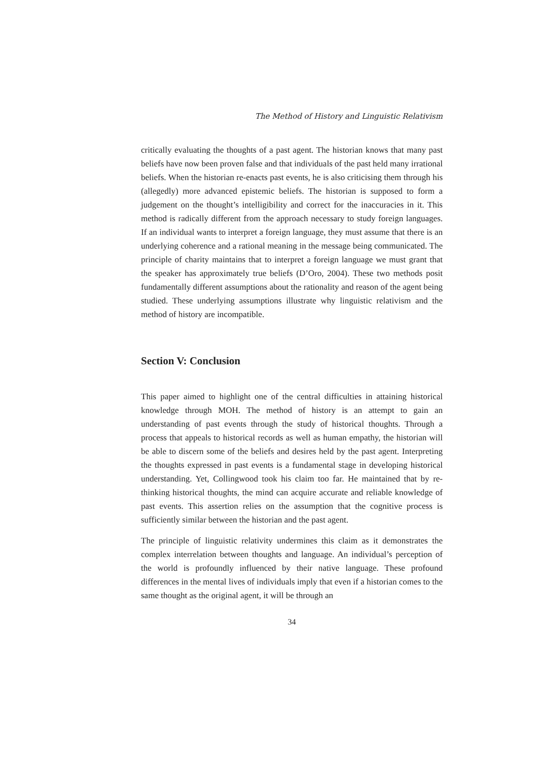The Method of History and Linguistic Relativism
critically evaluating the thoughts of a past agent. The historian knows that many past beliefs have now been proven false and that individuals of the past held many irrational beliefs. When the historian re-enacts past events, he is also criticising them through his (allegedly) more advanced epistemic beliefs. The historian is supposed to form a judgement on the thought’s intelligibility and correct for the inaccuracies in it. This method is radically different from the approach necessary to study foreign languages. If an individual wants to interpret a foreign language, they must assume that there is an underlying coherence and a rational meaning in the message being communicated. The principle of charity maintains that to interpret a foreign language we must grant that the speaker has approximately true beliefs (D’Oro, 2004). These two methods posit fundamentally different assumptions about the rationality and reason of the agent being studied. These underlying assumptions illustrate why linguistic relativism and the method of history are incompatible.
Section V: Conclusion
This paper aimed to highlight one of the central difficulties in attaining historical knowledge through MOH. The method of history is an attempt to gain an understanding of past events through the study of historical thoughts. Through a process that appeals to historical records as well as human empathy, the historian will be able to discern some of the beliefs and desires held by the past agent. Interpreting the thoughts expressed in past events is a fundamental stage in developing historical understanding. Yet, Collingwood took his claim too far. He maintained that by re-thinking historical thoughts, the mind can acquire accurate and reliable knowledge of past events. This assertion relies on the assumption that the cognitive process is sufficiently similar between the historian and the past agent.
The principle of linguistic relativity undermines this claim as it demonstrates the complex interrelation between thoughts and language. An individual’s perception of the world is profoundly influenced by their native language. These profound differences in the mental lives of individuals imply that even if a historian comes to the same thought as the original agent, it will be through an
34